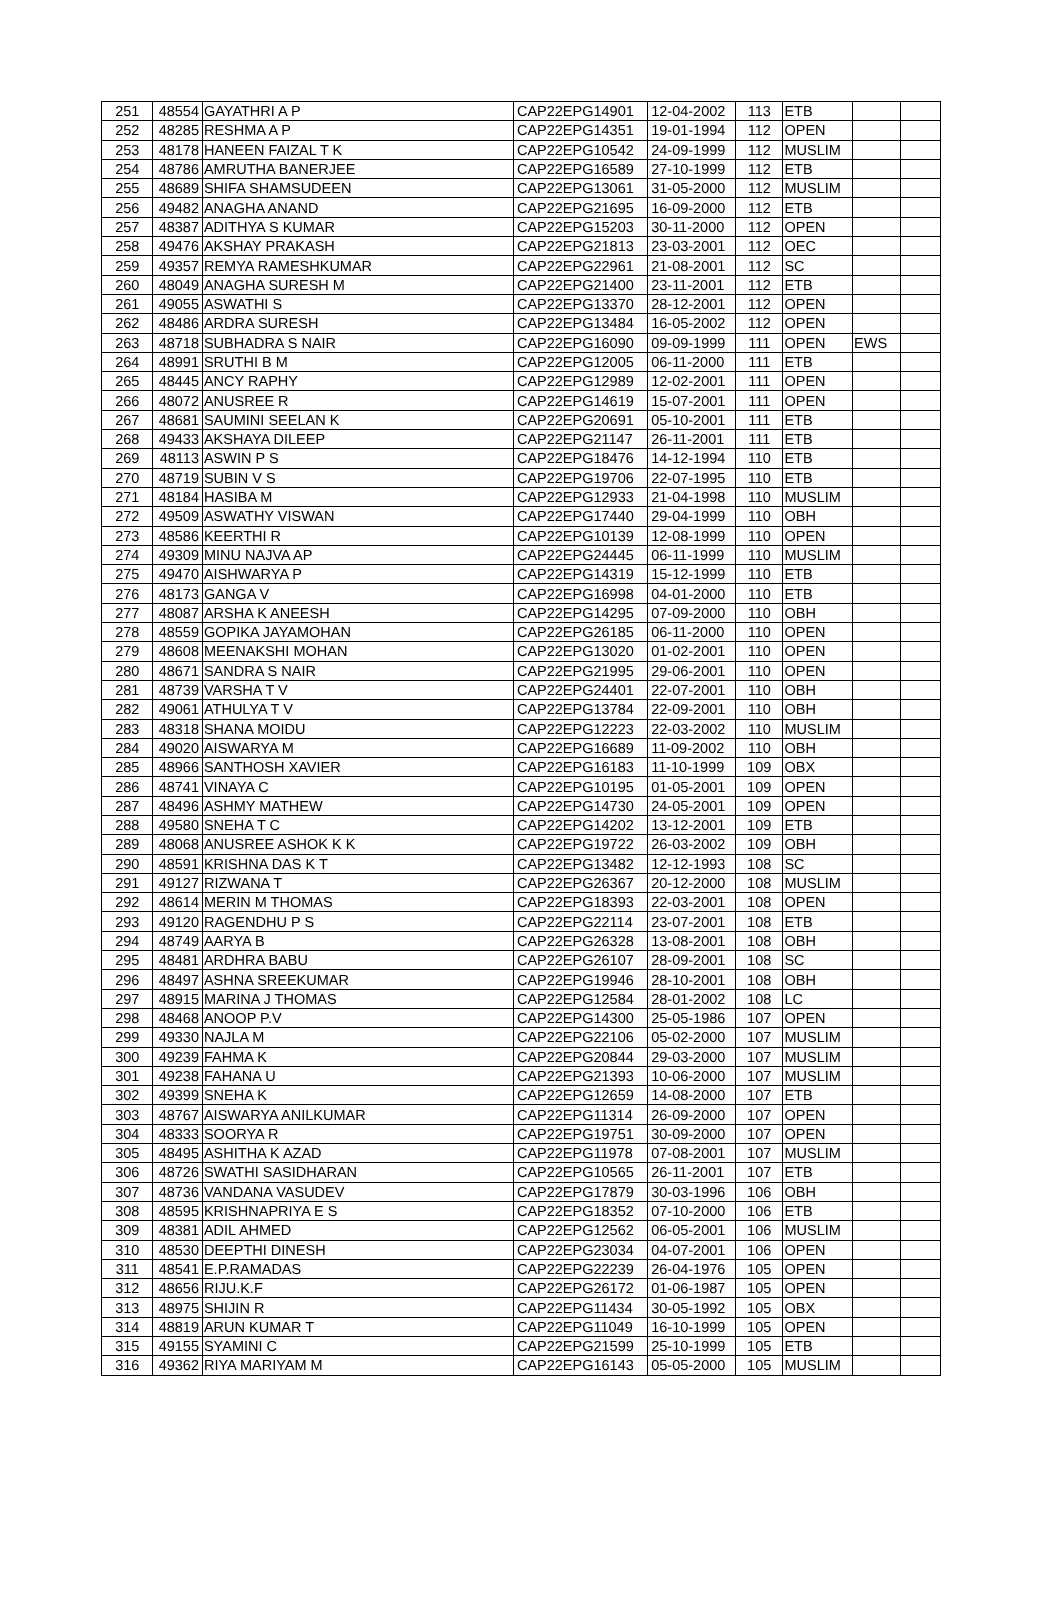| 251 | 48554 | GAYATHRI A P | CAP22EPG14901 | 12-04-2002 | 113 | ETB | | |
| 252 | 48285 | RESHMA A P | CAP22EPG14351 | 19-01-1994 | 112 | OPEN | | |
| 253 | 48178 | HANEEN FAIZAL T K | CAP22EPG10542 | 24-09-1999 | 112 | MUSLIM | | |
| 254 | 48786 | AMRUTHA BANERJEE | CAP22EPG16589 | 27-10-1999 | 112 | ETB | | |
| 255 | 48689 | SHIFA SHAMSUDEEN | CAP22EPG13061 | 31-05-2000 | 112 | MUSLIM | | |
| 256 | 49482 | ANAGHA ANAND | CAP22EPG21695 | 16-09-2000 | 112 | ETB | | |
| 257 | 48387 | ADITHYA S KUMAR | CAP22EPG15203 | 30-11-2000 | 112 | OPEN | | |
| 258 | 49476 | AKSHAY PRAKASH | CAP22EPG21813 | 23-03-2001 | 112 | OEC | | |
| 259 | 49357 | REMYA RAMESHKUMAR | CAP22EPG22961 | 21-08-2001 | 112 | SC | | |
| 260 | 48049 | ANAGHA SURESH M | CAP22EPG21400 | 23-11-2001 | 112 | ETB | | |
| 261 | 49055 | ASWATHI S | CAP22EPG13370 | 28-12-2001 | 112 | OPEN | | |
| 262 | 48486 | ARDRA SURESH | CAP22EPG13484 | 16-05-2002 | 112 | OPEN | | |
| 263 | 48718 | SUBHADRA S NAIR | CAP22EPG16090 | 09-09-1999 | 111 | OPEN | EWS | |
| 264 | 48991 | SRUTHI B M | CAP22EPG12005 | 06-11-2000 | 111 | ETB | | |
| 265 | 48445 | ANCY RAPHY | CAP22EPG12989 | 12-02-2001 | 111 | OPEN | | |
| 266 | 48072 | ANUSREE R | CAP22EPG14619 | 15-07-2001 | 111 | OPEN | | |
| 267 | 48681 | SAUMINI SEELAN K | CAP22EPG20691 | 05-10-2001 | 111 | ETB | | |
| 268 | 49433 | AKSHAYA DILEEP | CAP22EPG21147 | 26-11-2001 | 111 | ETB | | |
| 269 | 48113 | ASWIN P S | CAP22EPG18476 | 14-12-1994 | 110 | ETB | | |
| 270 | 48719 | SUBIN V S | CAP22EPG19706 | 22-07-1995 | 110 | ETB | | |
| 271 | 48184 | HASIBA M | CAP22EPG12933 | 21-04-1998 | 110 | MUSLIM | | |
| 272 | 49509 | ASWATHY VISWAN | CAP22EPG17440 | 29-04-1999 | 110 | OBH | | |
| 273 | 48586 | KEERTHI R | CAP22EPG10139 | 12-08-1999 | 110 | OPEN | | |
| 274 | 49309 | MINU NAJVA AP | CAP22EPG24445 | 06-11-1999 | 110 | MUSLIM | | |
| 275 | 49470 | AISHWARYA P | CAP22EPG14319 | 15-12-1999 | 110 | ETB | | |
| 276 | 48173 | GANGA V | CAP22EPG16998 | 04-01-2000 | 110 | ETB | | |
| 277 | 48087 | ARSHA K ANEESH | CAP22EPG14295 | 07-09-2000 | 110 | OBH | | |
| 278 | 48559 | GOPIKA JAYAMOHAN | CAP22EPG26185 | 06-11-2000 | 110 | OPEN | | |
| 279 | 48608 | MEENAKSHI MOHAN | CAP22EPG13020 | 01-02-2001 | 110 | OPEN | | |
| 280 | 48671 | SANDRA S NAIR | CAP22EPG21995 | 29-06-2001 | 110 | OPEN | | |
| 281 | 48739 | VARSHA T V | CAP22EPG24401 | 22-07-2001 | 110 | OBH | | |
| 282 | 49061 | ATHULYA T V | CAP22EPG13784 | 22-09-2001 | 110 | OBH | | |
| 283 | 48318 | SHANA MOIDU | CAP22EPG12223 | 22-03-2002 | 110 | MUSLIM | | |
| 284 | 49020 | AISWARYA M | CAP22EPG16689 | 11-09-2002 | 110 | OBH | | |
| 285 | 48966 | SANTHOSH XAVIER | CAP22EPG16183 | 11-10-1999 | 109 | OBX | | |
| 286 | 48741 | VINAYA C | CAP22EPG10195 | 01-05-2001 | 109 | OPEN | | |
| 287 | 48496 | ASHMY MATHEW | CAP22EPG14730 | 24-05-2001 | 109 | OPEN | | |
| 288 | 49580 | SNEHA T C | CAP22EPG14202 | 13-12-2001 | 109 | ETB | | |
| 289 | 48068 | ANUSREE ASHOK K K | CAP22EPG19722 | 26-03-2002 | 109 | OBH | | |
| 290 | 48591 | KRISHNA DAS K T | CAP22EPG13482 | 12-12-1993 | 108 | SC | | |
| 291 | 49127 | RIZWANA T | CAP22EPG26367 | 20-12-2000 | 108 | MUSLIM | | |
| 292 | 48614 | MERIN M THOMAS | CAP22EPG18393 | 22-03-2001 | 108 | OPEN | | |
| 293 | 49120 | RAGENDHU P S | CAP22EPG22114 | 23-07-2001 | 108 | ETB | | |
| 294 | 48749 | AARYA B | CAP22EPG26328 | 13-08-2001 | 108 | OBH | | |
| 295 | 48481 | ARDHRA BABU | CAP22EPG26107 | 28-09-2001 | 108 | SC | | |
| 296 | 48497 | ASHNA SREEKUMAR | CAP22EPG19946 | 28-10-2001 | 108 | OBH | | |
| 297 | 48915 | MARINA J THOMAS | CAP22EPG12584 | 28-01-2002 | 108 | LC | | |
| 298 | 48468 | ANOOP P.V | CAP22EPG14300 | 25-05-1986 | 107 | OPEN | | |
| 299 | 49330 | NAJLA M | CAP22EPG22106 | 05-02-2000 | 107 | MUSLIM | | |
| 300 | 49239 | FAHMA K | CAP22EPG20844 | 29-03-2000 | 107 | MUSLIM | | |
| 301 | 49238 | FAHANA U | CAP22EPG21393 | 10-06-2000 | 107 | MUSLIM | | |
| 302 | 49399 | SNEHA K | CAP22EPG12659 | 14-08-2000 | 107 | ETB | | |
| 303 | 48767 | AISWARYA ANILKUMAR | CAP22EPG11314 | 26-09-2000 | 107 | OPEN | | |
| 304 | 48333 | SOORYA R | CAP22EPG19751 | 30-09-2000 | 107 | OPEN | | |
| 305 | 48495 | ASHITHA K AZAD | CAP22EPG11978 | 07-08-2001 | 107 | MUSLIM | | |
| 306 | 48726 | SWATHI SASIDHARAN | CAP22EPG10565 | 26-11-2001 | 107 | ETB | | |
| 307 | 48736 | VANDANA VASUDEV | CAP22EPG17879 | 30-03-1996 | 106 | OBH | | |
| 308 | 48595 | KRISHNAPRIYA E S | CAP22EPG18352 | 07-10-2000 | 106 | ETB | | |
| 309 | 48381 | ADIL AHMED | CAP22EPG12562 | 06-05-2001 | 106 | MUSLIM | | |
| 310 | 48530 | DEEPTHI DINESH | CAP22EPG23034 | 04-07-2001 | 106 | OPEN | | |
| 311 | 48541 | E.P.RAMADAS | CAP22EPG22239 | 26-04-1976 | 105 | OPEN | | |
| 312 | 48656 | RIJU.K.F | CAP22EPG26172 | 01-06-1987 | 105 | OPEN | | |
| 313 | 48975 | SHIJIN R | CAP22EPG11434 | 30-05-1992 | 105 | OBX | | |
| 314 | 48819 | ARUN KUMAR T | CAP22EPG11049 | 16-10-1999 | 105 | OPEN | | |
| 315 | 49155 | SYAMINI C | CAP22EPG21599 | 25-10-1999 | 105 | ETB | | |
| 316 | 49362 | RIYA MARIYAM M | CAP22EPG16143 | 05-05-2000 | 105 | MUSLIM | | |